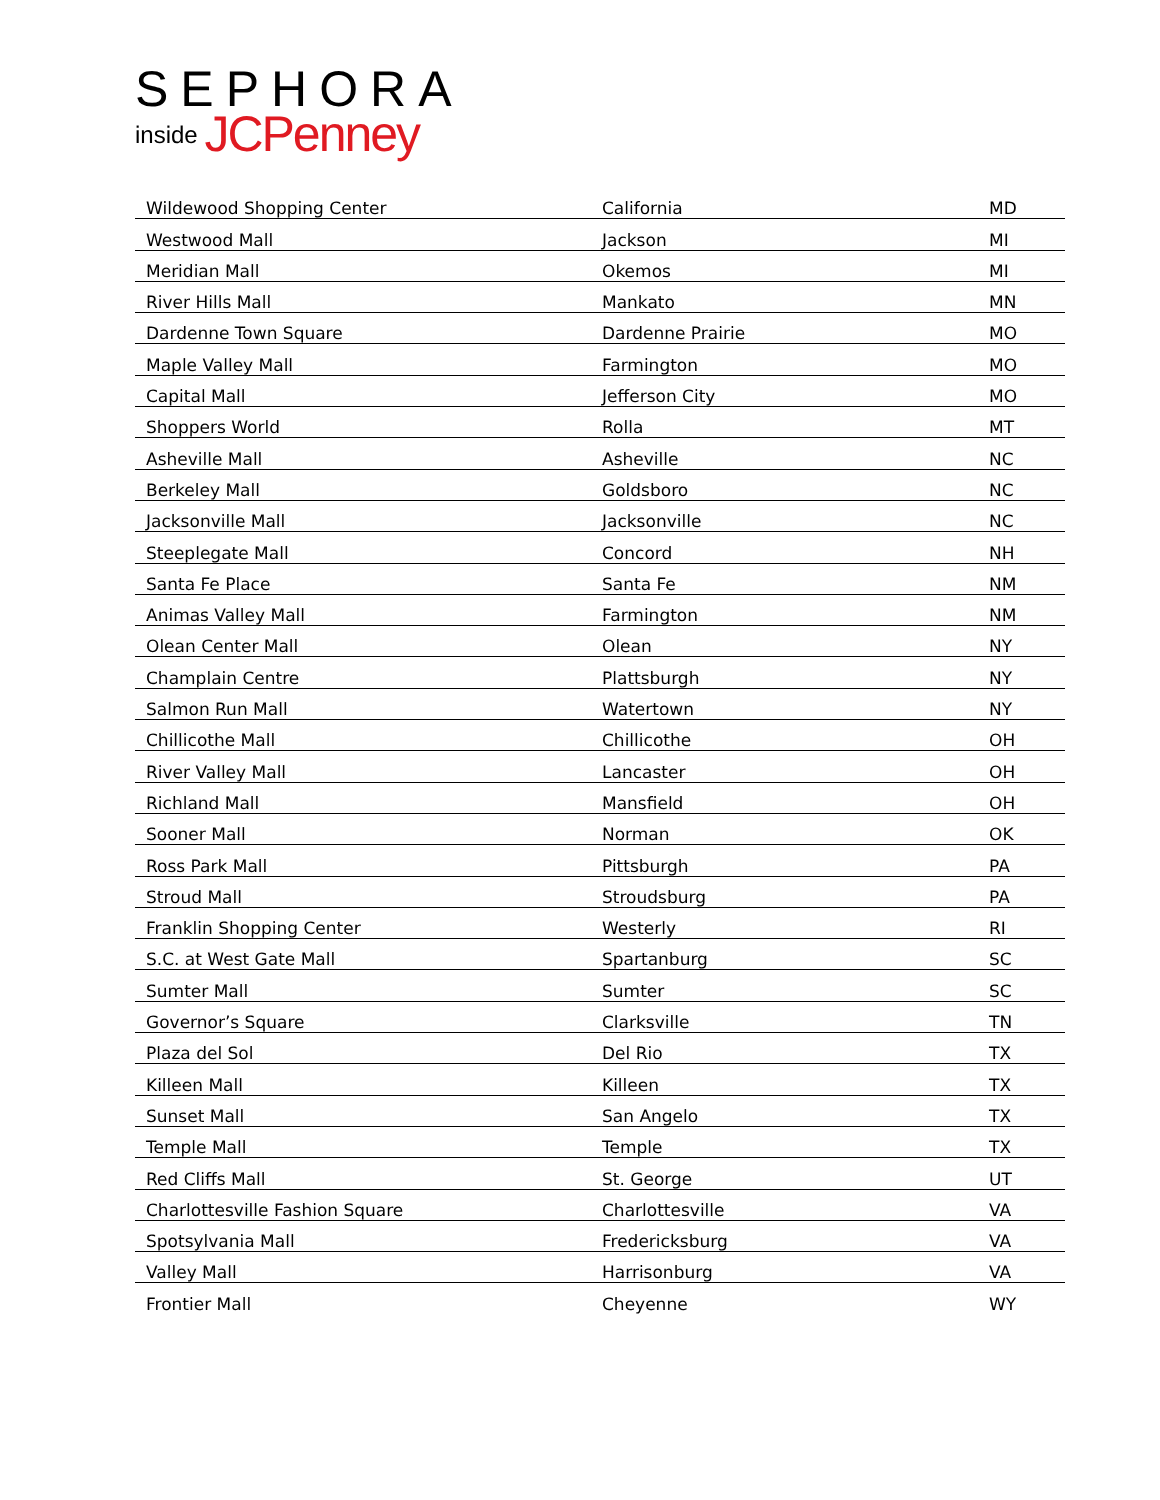SEPHORA
inside JCPenney
| Wildewood Shopping Center | California | MD |
| Westwood Mall | Jackson | MI |
| Meridian Mall | Okemos | MI |
| River Hills Mall | Mankato | MN |
| Dardenne Town Square | Dardenne Prairie | MO |
| Maple Valley Mall | Farmington | MO |
| Capital Mall | Jefferson City | MO |
| Shoppers World | Rolla | MT |
| Asheville Mall | Asheville | NC |
| Berkeley Mall | Goldsboro | NC |
| Jacksonville Mall | Jacksonville | NC |
| Steeplegate Mall | Concord | NH |
| Santa Fe Place | Santa Fe | NM |
| Animas Valley Mall | Farmington | NM |
| Olean Center Mall | Olean | NY |
| Champlain Centre | Plattsburgh | NY |
| Salmon Run Mall | Watertown | NY |
| Chillicothe Mall | Chillicothe | OH |
| River Valley Mall | Lancaster | OH |
| Richland Mall | Mansfield | OH |
| Sooner Mall | Norman | OK |
| Ross Park Mall | Pittsburgh | PA |
| Stroud Mall | Stroudsburg | PA |
| Franklin Shopping Center | Westerly | RI |
| S.C. at West Gate Mall | Spartanburg | SC |
| Sumter Mall | Sumter | SC |
| Governor’s Square | Clarksville | TN |
| Plaza del Sol | Del Rio | TX |
| Killeen Mall | Killeen | TX |
| Sunset Mall | San Angelo | TX |
| Temple Mall | Temple | TX |
| Red Cliffs Mall | St. George | UT |
| Charlottesville Fashion Square | Charlottesville | VA |
| Spotsylvania Mall | Fredericksburg | VA |
| Valley Mall | Harrisonburg | VA |
| Frontier Mall | Cheyenne | WY |